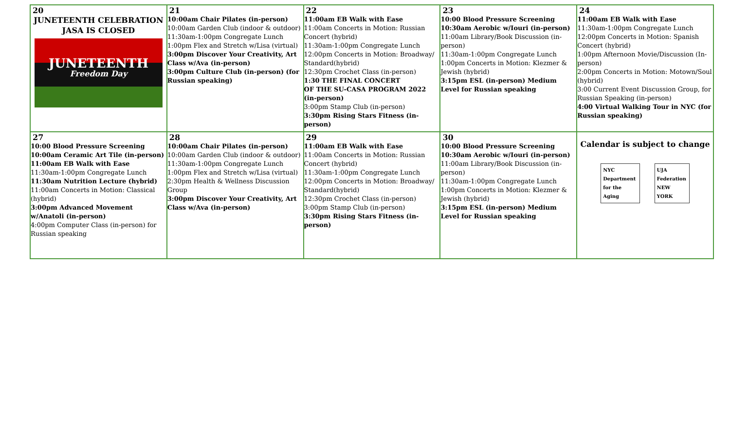| 20 JUNETEENTH CELEBRATION JASA IS CLOSED JUNETEENTH Freedom Day | 21 10:00am Chair Pilates (in-person) 10:00am Garden Club (indoor & outdoor) 11:30am-1:00pm Congregate Lunch 1:00pm Flex and Stretch w/Lisa (virtual) 3:00pm Discover Your Creativity, Art Class w/Ava (in-person) 3:00pm Culture Club (in-person) (for Russian speaking) | 22 11:00am EB Walk with Ease 11:00am Concerts in Motion: Russian Concert (hybrid) 11:30am-1:00pm Congregate Lunch 12:00pm Concerts in Motion: Broadway/ Standard(hybrid) 12:30pm Crochet Class (in-person) 1:30 THE FINAL CONCERT OF THE SU-CASA PROGRAM 2022 (in-person) 3:00pm Stamp Club (in-person) 3:30pm Rising Stars Fitness (in-person) | 23 10:00 Blood Pressure Screening 10:30am Aerobic w/Iouri (in-person) 11:00am Library/Book Discussion (in-person) 11:30am-1:00pm Congregate Lunch 1:00pm Concerts in Motion: Klezmer & Jewish (hybrid) 3:15pm ESL (in-person) Medium Level for Russian speaking | 24 11:00am EB Walk with Ease 11:30am-1:00pm Congregate Lunch 12:00pm Concerts in Motion: Spanish Concert (hybrid) 1:00pm Afternoon Movie/Discussion (In-person) 2:00pm Concerts in Motion: Motown/Soul (hybrid) 3:00 Current Event Discussion Group, for Russian Speaking (in-person) 4:00 Virtual Walking Tour in NYC (for Russian speaking) |
| 27 10:00 Blood Pressure Screening 10:00am Ceramic Art Tile (in-person) 11:00am EB Walk with Ease 11:30am-1:00pm Congregate Lunch 11:30am Nutrition Lecture (hybrid) 11:00am Concerts in Motion: Classical (hybrid) 3:00pm Advanced Movement w/Anatoli (in-person) 4:00pm Computer Class (in-person) for Russian speaking | 28 10:00am Chair Pilates (in-person) 10:00am Garden Club (indoor & outdoor) 11:30am-1:00pm Congregate Lunch 1:00pm Flex and Stretch w/Lisa (virtual) 2:30pm Health & Wellness Discussion Group 3:00pm Discover Your Creativity, Art Class w/Ava (in-person) | 29 11:00am EB Walk with Ease 11:00am Concerts in Motion: Russian Concert (hybrid) 11:30am-1:00pm Congregate Lunch 12:00pm Concerts in Motion: Broadway/ Standard(hybrid) 12:30pm Crochet Class (in-person) 3:00pm Stamp Club (in-person) 3:30pm Rising Stars Fitness (in-person) | 30 10:00 Blood Pressure Screening 10:30am Aerobic w/Iouri (in-person) 11:00am Library/Book Discussion (in-person) 11:30am-1:00pm Congregate Lunch 1:00pm Concerts in Motion: Klezmer & Jewish (hybrid) 3:15pm ESL (in-person) Medium Level for Russian speaking | Calendar is subject to change NYC Department for the Aging UJA Federation NEW YORK |